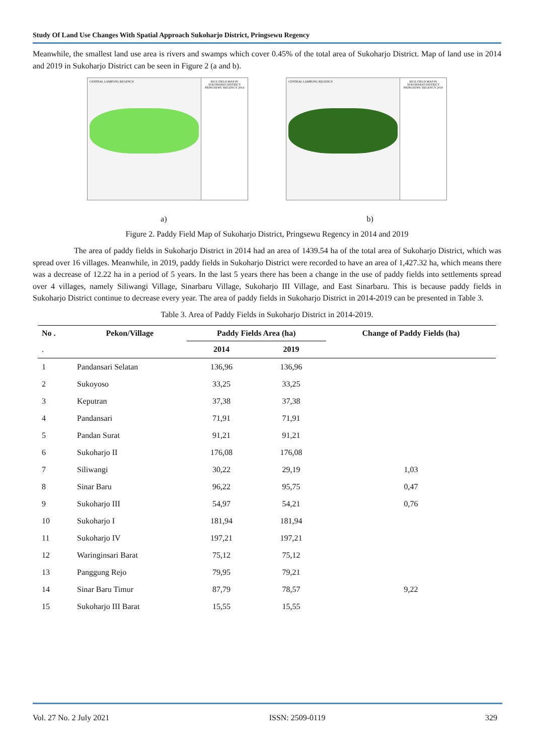Study Of Land Use Changes With Spatial Approach Sukoharjo District, Pringsewu Regency
Meanwhile, the smallest land use area is rivers and swamps which cover 0.45% of the total area of Sukoharjo District. Map of land use in 2014 and 2019 in Sukoharjo District can be seen in Figure 2 (a and b).
CENTRAL LAMPUNG REGENCY RICE FIELD MAP IN SUKOHARJO DISTRICT PRINGSEWU REGENCY 2014
CENTRAL LAMPUNG REGENCY RICE FIELD MAP IN SUKOHARJO DISTRICT PRINGSEWU REGENCY 2019
a) b)
Figure 2. Paddy Field Map of Sukoharjo District, Pringsewu Regency in 2014 and 2019
The area of paddy fields in Sukoharjo District in 2014 had an area of 1439.54 ha of the total area of Sukoharjo District, which was spread over 16 villages. Meanwhile, in 2019, paddy fields in Sukoharjo District were recorded to have an area of 1,427.32 ha, which means there was a decrease of 12.22 ha in a period of 5 years. In the last 5 years there has been a change in the use of paddy fields into settlements spread over 4 villages, namely Siliwangi Village, Sinarbaru Village, Sukoharjo III Village, and East Sinarbaru. This is because paddy fields in Sukoharjo District continue to decrease every year. The area of paddy fields in Sukoharjo District in 2014-2019 can be presented in Table 3.
Table 3. Area of Paddy Fields in Sukoharjo District in 2014-2019.
| No . | Pekon/Village | Paddy Fields Area (ha) | | Change of Paddy Fields (ha) |
| --- | --- | --- | --- | --- |
| . | | 2014 | 2019 | |
| 1 | Pandansari Selatan | 136,96 | 136,96 | |
| 2 | Sukoyoso | 33,25 | 33,25 | |
| 3 | Keputran | 37,38 | 37,38 | |
| 4 | Pandansari | 71,91 | 71,91 | |
| 5 | Pandan Surat | 91,21 | 91,21 | |
| 6 | Sukoharjo II | 176,08 | 176,08 | |
| 7 | Siliwangi | 30,22 | 29,19 | 1,03 |
| 8 | Sinar Baru | 96,22 | 95,75 | 0,47 |
| 9 | Sukoharjo III | 54,97 | 54,21 | 0,76 |
| 10 | Sukoharjo I | 181,94 | 181,94 | |
| 11 | Sukoharjo IV | 197,21 | 197,21 | |
| 12 | Waringinsari Barat | 75,12 | 75,12 | |
| 13 | Panggung Rejo | 79,95 | 79,21 | |
| 14 | Sinar Baru Timur | 87,79 | 78,57 | 9,22 |
| 15 | Sukoharjo III Barat | 15,55 | 15,55 | |
Vol. 27 No. 2 July 2021 ISSN: 2509-0119 329